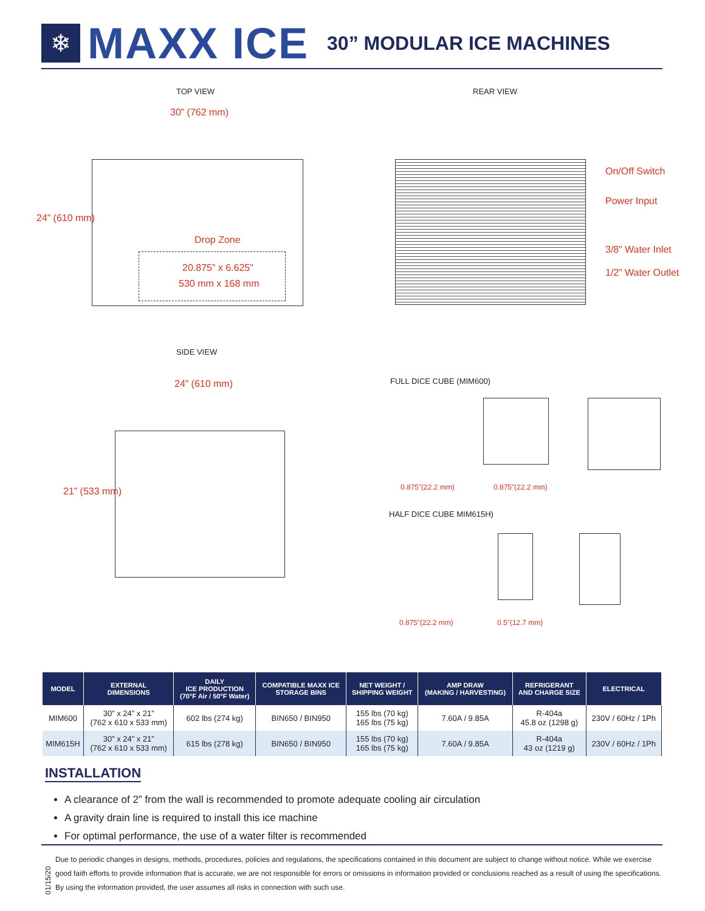❄
MAXX ICE
30” MODULAR ICE MACHINES
TOP VIEW REAR VIEW
30” (762 mm)
24” (610 mm)
Drop Zone
20.875” x 6.625”
530 mm x 168 mm
On/Off Switch
Power Input
3/8” Water Inlet
1/2” Water Outlet
SIDE VIEW
24” (610 mm)
21” (533 mm)
FULL DICE CUBE (MIM600)
0.875”(22.2 mm) 0.875”(22.2 mm)
HALF DICE CUBE MIM615H)
0.875”(22.2 mm) 0.5”(12.7 mm)
| MODEL | EXTERNAL DIMENSIONS | DAILY ICE PRODUCTION (70°F Air / 50°F Water) | COMPATIBLE MAXX ICE STORAGE BINS | NET WEIGHT / SHIPPING WEIGHT | AMP DRAW (MAKING / HARVESTING) | REFRIGERANT AND CHARGE SIZE | ELECTRICAL |
| --- | --- | --- | --- | --- | --- | --- | --- |
| MIM600 | 30” x 24” x 21” (762 x 610 x 533 mm) | 602 lbs (274 kg) | BIN650 / BIN950 | 155 lbs (70 kg) 165 lbs (75 kg) | 7.60A / 9.85A | R-404a 45.8 oz (1298 g) | 230V / 60Hz / 1Ph |
| MIM615H | 30” x 24” x 21” (762 x 610 x 533 mm) | 615 lbs (278 kg) | BIN650 / BIN950 | 155 lbs (70 kg) 165 lbs (75 kg) | 7.60A / 9.85A | R-404a 43 oz (1219 g) | 230V / 60Hz / 1Ph |
INSTALLATION
A clearance of 2” from the wall is recommended to promote adequate cooling air circulation
A gravity drain line is required to install this ice machine
For optimal performance, the use of a water filter is recommended
01/15/20
Due to periodic changes in designs, methods, procedures, policies and regulations, the specifications contained in this document are subject to change without notice. While we exercise good faith efforts to provide information that is accurate, we are not responsible for errors or omissions in information provided or conclusions reached as a result of using the specifications. By using the information provided, the user assumes all risks in connection with such use.